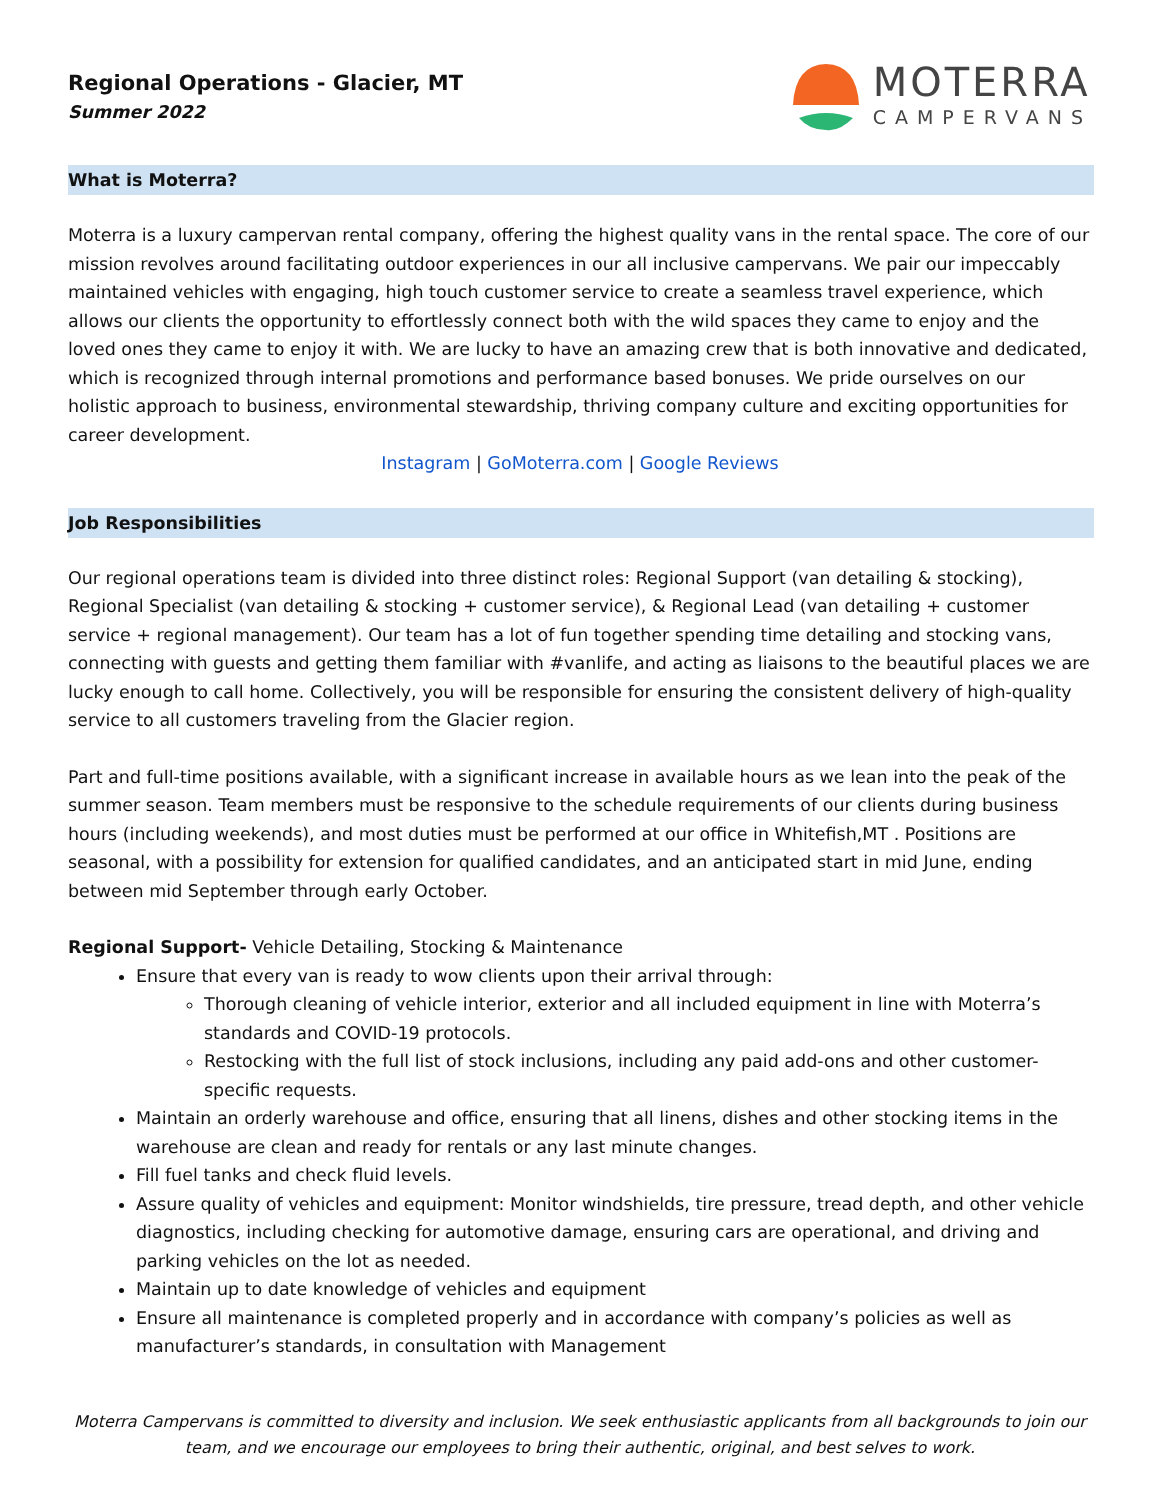Regional Operations - Glacier, MT
Summer 2022
MOTERRA
CAMPERVANS
What is Moterra?
Moterra is a luxury campervan rental company, offering the highest quality vans in the rental space. The core of our mission revolves around facilitating outdoor experiences in our all inclusive campervans. We pair our impeccably maintained vehicles with engaging, high touch customer service to create a seamless travel experience, which allows our clients the opportunity to effortlessly connect both with the wild spaces they came to enjoy and the loved ones they came to enjoy it with. We are lucky to have an amazing crew that is both innovative and dedicated, which is recognized through internal promotions and performance based bonuses. We pride ourselves on our holistic approach to business, environmental stewardship, thriving company culture and exciting opportunities for career development.
Instagram | GoMoterra.com | Google Reviews
Job Responsibilities
Our regional operations team is divided into three distinct roles: Regional Support (van detailing & stocking), Regional Specialist (van detailing & stocking + customer service), & Regional Lead (van detailing + customer service + regional management). Our team has a lot of fun together spending time detailing and stocking vans, connecting with guests and getting them familiar with #vanlife, and acting as liaisons to the beautiful places we are lucky enough to call home. Collectively, you will be responsible for ensuring the consistent delivery of high-quality service to all customers traveling from the Glacier region.
Part and full-time positions available, with a significant increase in available hours as we lean into the peak of the summer season. Team members must be responsive to the schedule requirements of our clients during business hours (including weekends), and most duties must be performed at our office in Whitefish,MT . Positions are seasonal, with a possibility for extension for qualified candidates, and an anticipated start in mid June, ending between mid September through early October.
Regional Support- Vehicle Detailing, Stocking & Maintenance
Ensure that every van is ready to wow clients upon their arrival through:
Thorough cleaning of vehicle interior, exterior and all included equipment in line with Moterra’s standards and COVID-19 protocols.
Restocking with the full list of stock inclusions, including any paid add-ons and other customer-specific requests.
Maintain an orderly warehouse and office, ensuring that all linens, dishes and other stocking items in the warehouse are clean and ready for rentals or any last minute changes.
Fill fuel tanks and check fluid levels.
Assure quality of vehicles and equipment: Monitor windshields, tire pressure, tread depth, and other vehicle diagnostics, including checking for automotive damage, ensuring cars are operational, and driving and parking vehicles on the lot as needed.
Maintain up to date knowledge of vehicles and equipment
Ensure all maintenance is completed properly and in accordance with company’s policies as well as manufacturer’s standards, in consultation with Management
Moterra Campervans is committed to diversity and inclusion. We seek enthusiastic applicants from all backgrounds to join our team, and we encourage our employees to bring their authentic, original, and best selves to work.